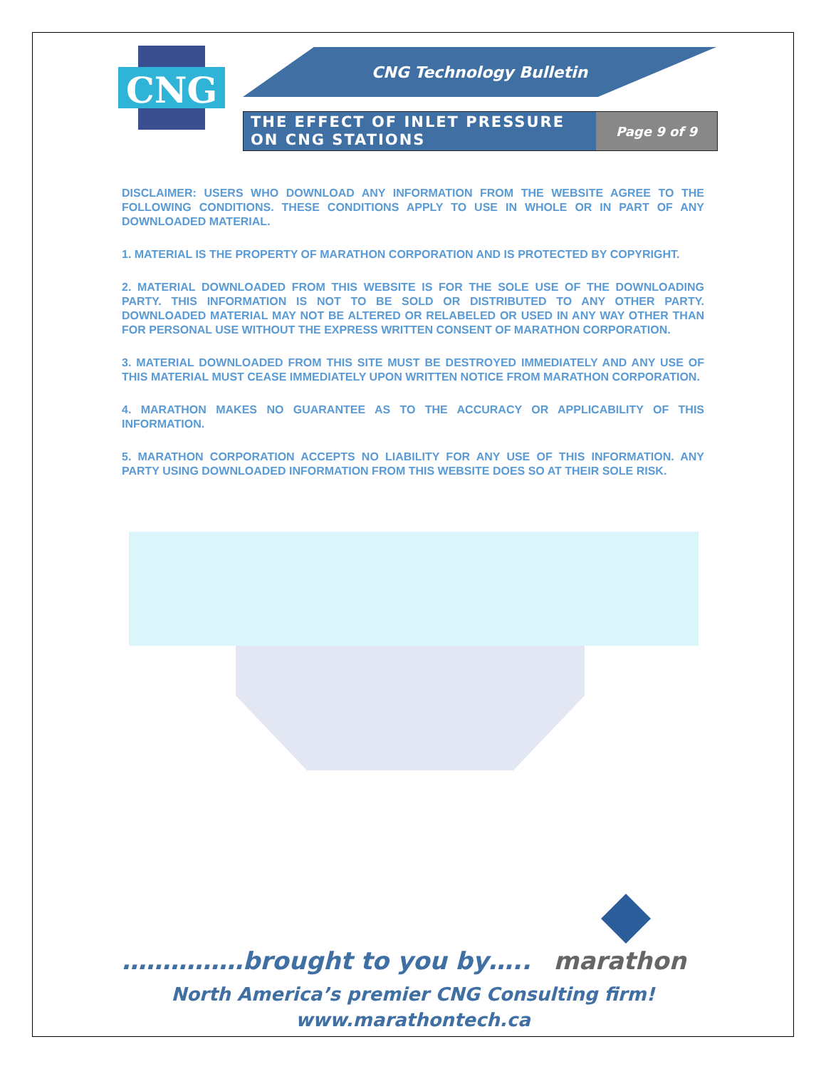CNG
CNG Technology Bulletin
THE EFFECT OF INLET PRESSURE ON CNG STATIONS
Page 9 of 9
DISCLAIMER: USERS WHO DOWNLOAD ANY INFORMATION FROM THE WEBSITE AGREE TO THE FOLLOWING CONDITIONS. THESE CONDITIONS APPLY TO USE IN WHOLE OR IN PART OF ANY DOWNLOADED MATERIAL.
1. MATERIAL IS THE PROPERTY OF MARATHON CORPORATION AND IS PROTECTED BY COPYRIGHT.
2. MATERIAL DOWNLOADED FROM THIS WEBSITE IS FOR THE SOLE USE OF THE DOWNLOADING PARTY. THIS INFORMATION IS NOT TO BE SOLD OR DISTRIBUTED TO ANY OTHER PARTY. DOWNLOADED MATERIAL MAY NOT BE ALTERED OR RELABELED OR USED IN ANY WAY OTHER THAN FOR PERSONAL USE WITHOUT THE EXPRESS WRITTEN CONSENT OF MARATHON CORPORATION.
3. MATERIAL DOWNLOADED FROM THIS SITE MUST BE DESTROYED IMMEDIATELY AND ANY USE OF THIS MATERIAL MUST CEASE IMMEDIATELY UPON WRITTEN NOTICE FROM MARATHON CORPORATION.
4. MARATHON MAKES NO GUARANTEE AS TO THE ACCURACY OR APPLICABILITY OF THIS INFORMATION.
5. MARATHON CORPORATION ACCEPTS NO LIABILITY FOR ANY USE OF THIS INFORMATION. ANY PARTY USING DOWNLOADED INFORMATION FROM THIS WEBSITE DOES SO AT THEIR SOLE RISK.
……………brought to you by….. marathon
North America’s premier CNG Consulting firm!
www.marathontech.ca